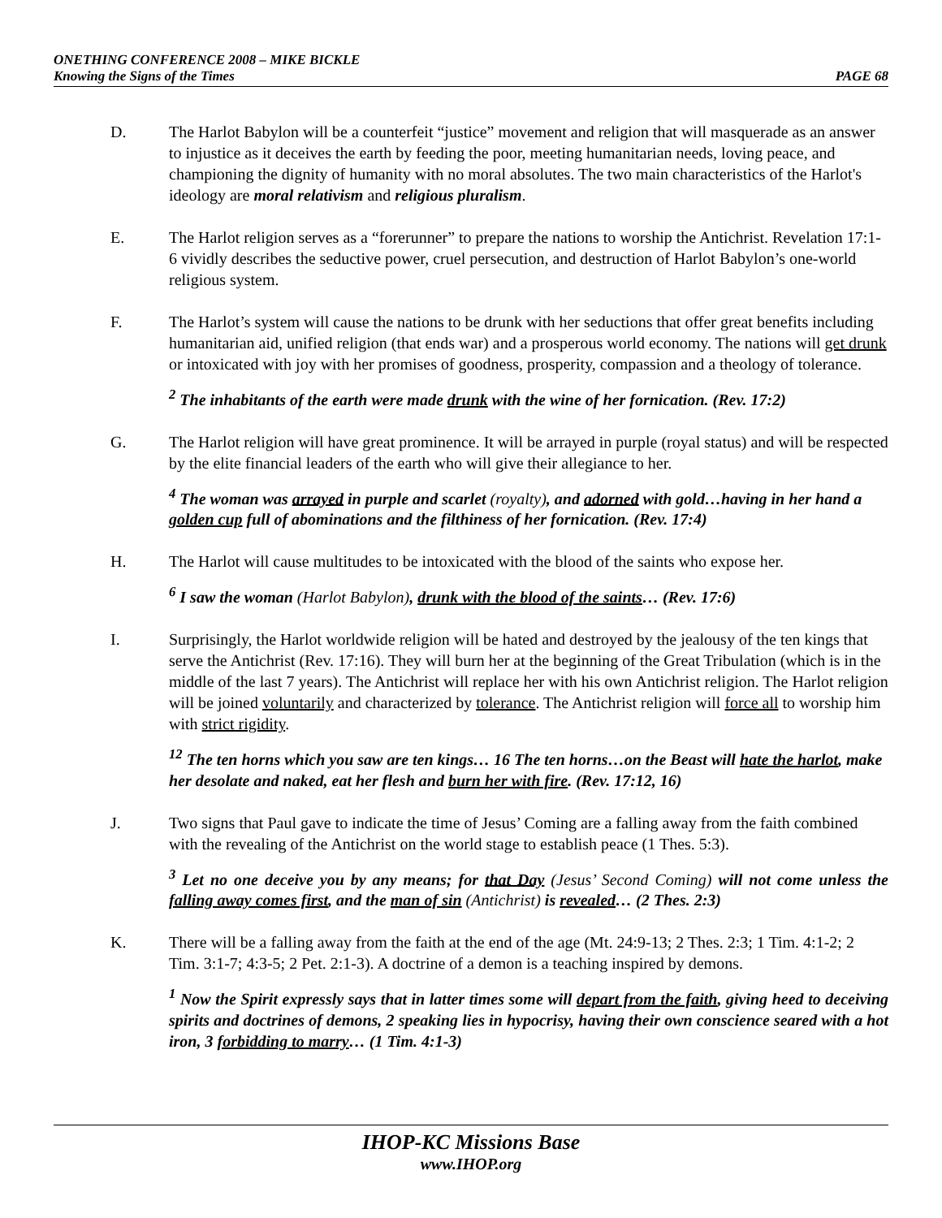ONETHING CONFERENCE 2008 – MIKE BICKLE
Knowing the Signs of the Times PAGE 68
D. The Harlot Babylon will be a counterfeit “justice” movement and religion that will masquerade as an answer to injustice as it deceives the earth by feeding the poor, meeting humanitarian needs, loving peace, and championing the dignity of humanity with no moral absolutes. The two main characteristics of the Harlot's ideology are moral relativism and religious pluralism.
E. The Harlot religion serves as a “forerunner” to prepare the nations to worship the Antichrist. Revelation 17:1-6 vividly describes the seductive power, cruel persecution, and destruction of Harlot Babylon’s one-world religious system.
F. The Harlot’s system will cause the nations to be drunk with her seductions that offer great benefits including humanitarian aid, unified religion (that ends war) and a prosperous world economy. The nations will get drunk or intoxicated with joy with her promises of goodness, prosperity, compassion and a theology of tolerance.
<sup>2</sup> The inhabitants of the earth were made drunk with the wine of her fornication. (Rev. 17:2)
G. The Harlot religion will have great prominence. It will be arrayed in purple (royal status) and will be respected by the elite financial leaders of the earth who will give their allegiance to her.
<sup>4</sup> The woman was arrayed in purple and scarlet (royalty), and adorned with gold…having in her hand a golden cup full of abominations and the filthiness of her fornication. (Rev. 17:4)
H. The Harlot will cause multitudes to be intoxicated with the blood of the saints who expose her.
<sup>6</sup> I saw the woman (Harlot Babylon), drunk with the blood of the saints… (Rev. 17:6)
I. Surprisingly, the Harlot worldwide religion will be hated and destroyed by the jealousy of the ten kings that serve the Antichrist (Rev. 17:16). They will burn her at the beginning of the Great Tribulation (which is in the middle of the last 7 years). The Antichrist will replace her with his own Antichrist religion. The Harlot religion will be joined voluntarily and characterized by tolerance. The Antichrist religion will force all to worship him with strict rigidity.
<sup>12</sup> The ten horns which you saw are ten kings… 16 The ten horns…on the Beast will hate the harlot, make her desolate and naked, eat her flesh and burn her with fire. (Rev. 17:12, 16)
J. Two signs that Paul gave to indicate the time of Jesus’ Coming are a falling away from the faith combined with the revealing of the Antichrist on the world stage to establish peace (1 Thes. 5:3).
<sup>3</sup> Let no one deceive you by any means; for that Day (Jesus’ Second Coming) will not come unless the falling away comes first, and the man of sin (Antichrist) is revealed… (2 Thes. 2:3)
K. There will be a falling away from the faith at the end of the age (Mt. 24:9-13; 2 Thes. 2:3; 1 Tim. 4:1-2; 2 Tim. 3:1-7; 4:3-5; 2 Pet. 2:1-3). A doctrine of a demon is a teaching inspired by demons.
<sup>1</sup> Now the Spirit expressly says that in latter times some will depart from the faith, giving heed to deceiving spirits and doctrines of demons, 2 speaking lies in hypocrisy, having their own conscience seared with a hot iron, 3 forbidding to marry… (1 Tim. 4:1-3)
IHOP-KC Missions Base
www.IHOP.org